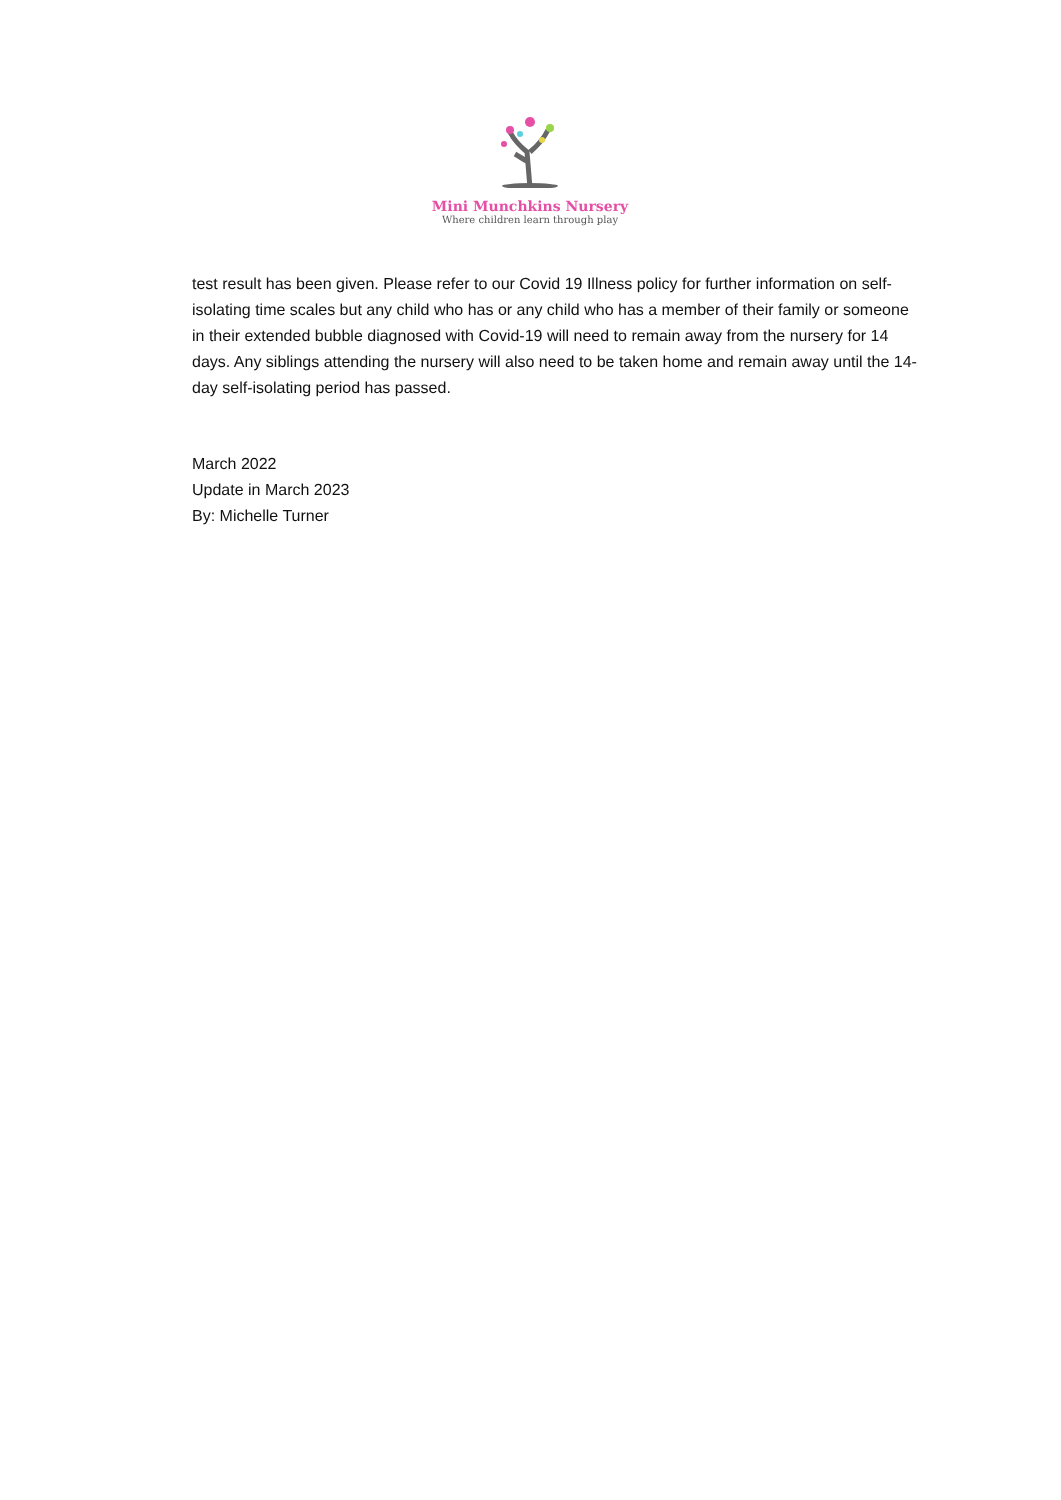Mini Munchkins Nursery
Where children learn through play
test result has been given. Please refer to our Covid 19 Illness policy for further information on self-isolating time scales but any child who has or any child who has a member of their family or someone in their extended bubble diagnosed with Covid-19 will need to remain away from the nursery for 14 days. Any siblings attending the nursery will also need to be taken home and remain away until the 14-day self-isolating period has passed.
March 2022
Update in March 2023
By: Michelle Turner